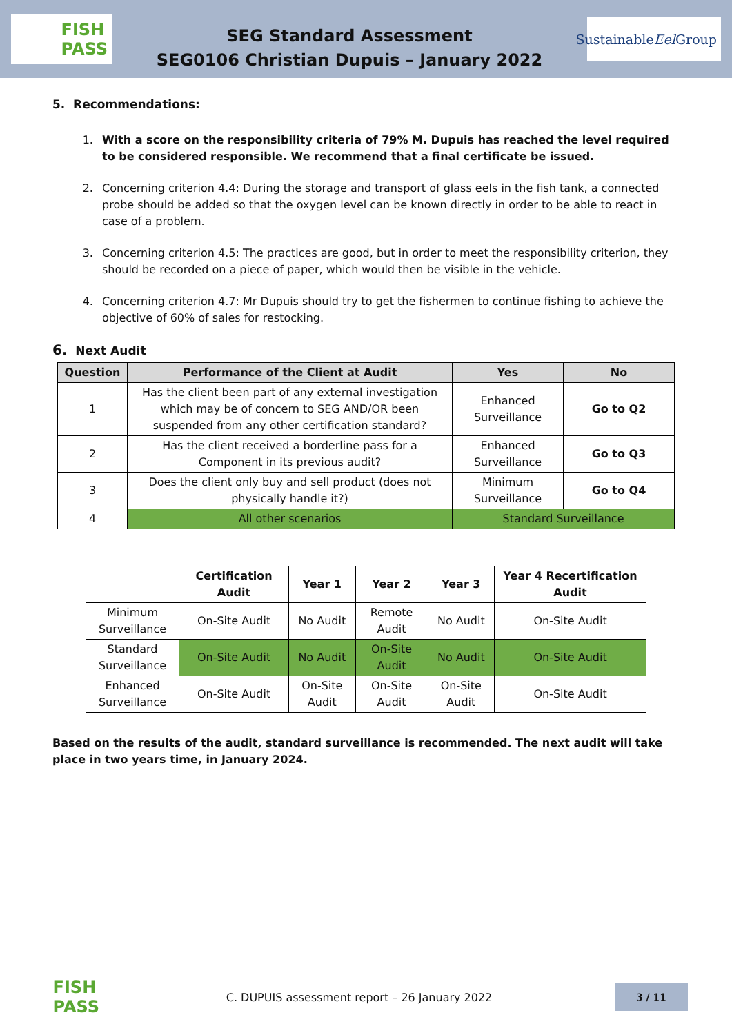FISH
PASS
SEG Standard Assessment
SEG0106 Christian Dupuis – January 2022
Sustainable
Eel Group
5. Recommendations:
1. With a score on the responsibility criteria of 79% M. Dupuis has reached the level required to be considered responsible. We recommend that a final certificate be issued.
2. Concerning criterion 4.4: During the storage and transport of glass eels in the fish tank, a connected probe should be added so that the oxygen level can be known directly in order to be able to react in case of a problem.
3. Concerning criterion 4.5: The practices are good, but in order to meet the responsibility criterion, they should be recorded on a piece of paper, which would then be visible in the vehicle.
4. Concerning criterion 4.7: Mr Dupuis should try to get the fishermen to continue fishing to achieve the objective of 60% of sales for restocking.
6. Next Audit
| Question | Performance of the Client at Audit | Yes | No |
| --- | --- | --- | --- |
| 1 | Has the client been part of any external investigation which may be of concern to SEG AND/OR been suspended from any other certification standard? | Enhanced Surveillance | Go to Q2 |
| 2 | Has the client received a borderline pass for a Component in its previous audit? | Enhanced Surveillance | Go to Q3 |
| 3 | Does the client only buy and sell product (does not physically handle it?) | Minimum Surveillance | Go to Q4 |
| 4 | All other scenarios | Standard Surveillance | |
| | Certification Audit | Year 1 | Year 2 | Year 3 | Year 4 Recertification Audit |
| --- | --- | --- | --- | --- | --- |
| Minimum Surveillance | On-Site Audit | No Audit | Remote Audit | No Audit | On-Site Audit |
| Standard Surveillance | On-Site Audit | No Audit | On-Site Audit | No Audit | On-Site Audit |
| Enhanced Surveillance | On-Site Audit | On-Site Audit | On-Site Audit | On-Site Audit | On-Site Audit |
Based on the results of the audit, standard surveillance is recommended. The next audit will take place in two years time, in January 2024.
FISH
PASS
C. DUPUIS assessment report – 26 January 2022
3 / 11